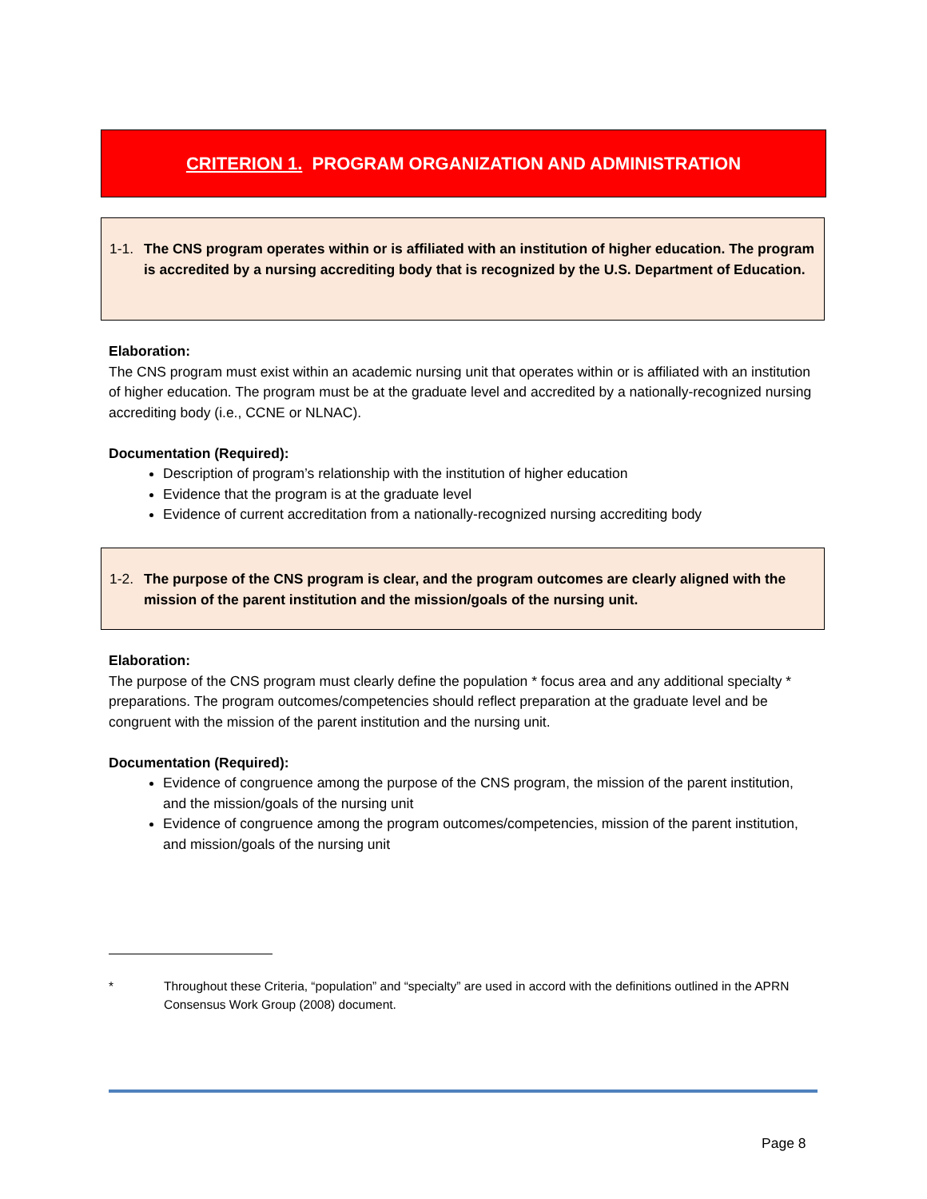CRITERION 1. PROGRAM ORGANIZATION AND ADMINISTRATION
1-1. The CNS program operates within or is affiliated with an institution of higher education. The program is accredited by a nursing accrediting body that is recognized by the U.S. Department of Education.
Elaboration:
The CNS program must exist within an academic nursing unit that operates within or is affiliated with an institution of higher education. The program must be at the graduate level and accredited by a nationally-recognized nursing accrediting body (i.e., CCNE or NLNAC).
Documentation (Required):
Description of program’s relationship with the institution of higher education
Evidence that the program is at the graduate level
Evidence of current accreditation from a nationally-recognized nursing accrediting body
1-2. The purpose of the CNS program is clear, and the program outcomes are clearly aligned with the mission of the parent institution and the mission/goals of the nursing unit.
Elaboration:
The purpose of the CNS program must clearly define the population * focus area and any additional specialty * preparations. The program outcomes/competencies should reflect preparation at the graduate level and be congruent with the mission of the parent institution and the nursing unit.
Documentation (Required):
Evidence of congruence among the purpose of the CNS program, the mission of the parent institution, and the mission/goals of the nursing unit
Evidence of congruence among the program outcomes/competencies, mission of the parent institution, and mission/goals of the nursing unit
* Throughout these Criteria, “population” and “specialty” are used in accord with the definitions outlined in the APRN Consensus Work Group (2008) document.
Page 8